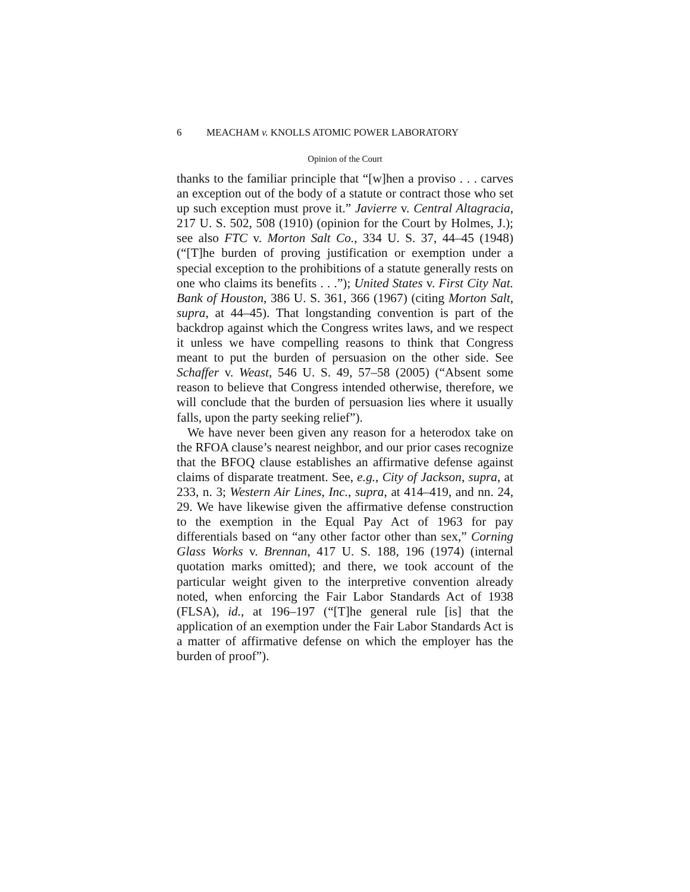6 MEACHAM v. KNOLLS ATOMIC POWER LABORATORY
Opinion of the Court
thanks to the familiar principle that “[w]hen a proviso . . . carves an exception out of the body of a statute or contract those who set up such exception must prove it.” Javierre v. Central Altagracia, 217 U. S. 502, 508 (1910) (opinion for the Court by Holmes, J.); see also FTC v. Morton Salt Co., 334 U. S. 37, 44–45 (1948) (“[T]he burden of proving justification or exemption under a special exception to the prohibitions of a statute generally rests on one who claims its benefits . . .”); United States v. First City Nat. Bank of Houston, 386 U. S. 361, 366 (1967) (citing Morton Salt, supra, at 44–45). That longstanding convention is part of the backdrop against which the Congress writes laws, and we respect it unless we have compelling reasons to think that Congress meant to put the burden of persuasion on the other side. See Schaffer v. Weast, 546 U. S. 49, 57–58 (2005) (“Absent some reason to believe that Congress intended otherwise, therefore, we will conclude that the burden of persuasion lies where it usually falls, upon the party seeking relief”).
We have never been given any reason for a heterodox take on the RFOA clause’s nearest neighbor, and our prior cases recognize that the BFOQ clause establishes an affirmative defense against claims of disparate treatment. See, e.g., City of Jackson, supra, at 233, n. 3; Western Air Lines, Inc., supra, at 414–419, and nn. 24, 29. We have likewise given the affirmative defense construction to the exemption in the Equal Pay Act of 1963 for pay differentials based on “any other factor other than sex,” Corning Glass Works v. Brennan, 417 U. S. 188, 196 (1974) (internal quotation marks omitted); and there, we took account of the particular weight given to the interpretive convention already noted, when enforcing the Fair Labor Standards Act of 1938 (FLSA), id., at 196–197 (“[T]he general rule [is] that the application of an exemption under the Fair Labor Standards Act is a matter of affirmative defense on which the employer has the burden of proof”).